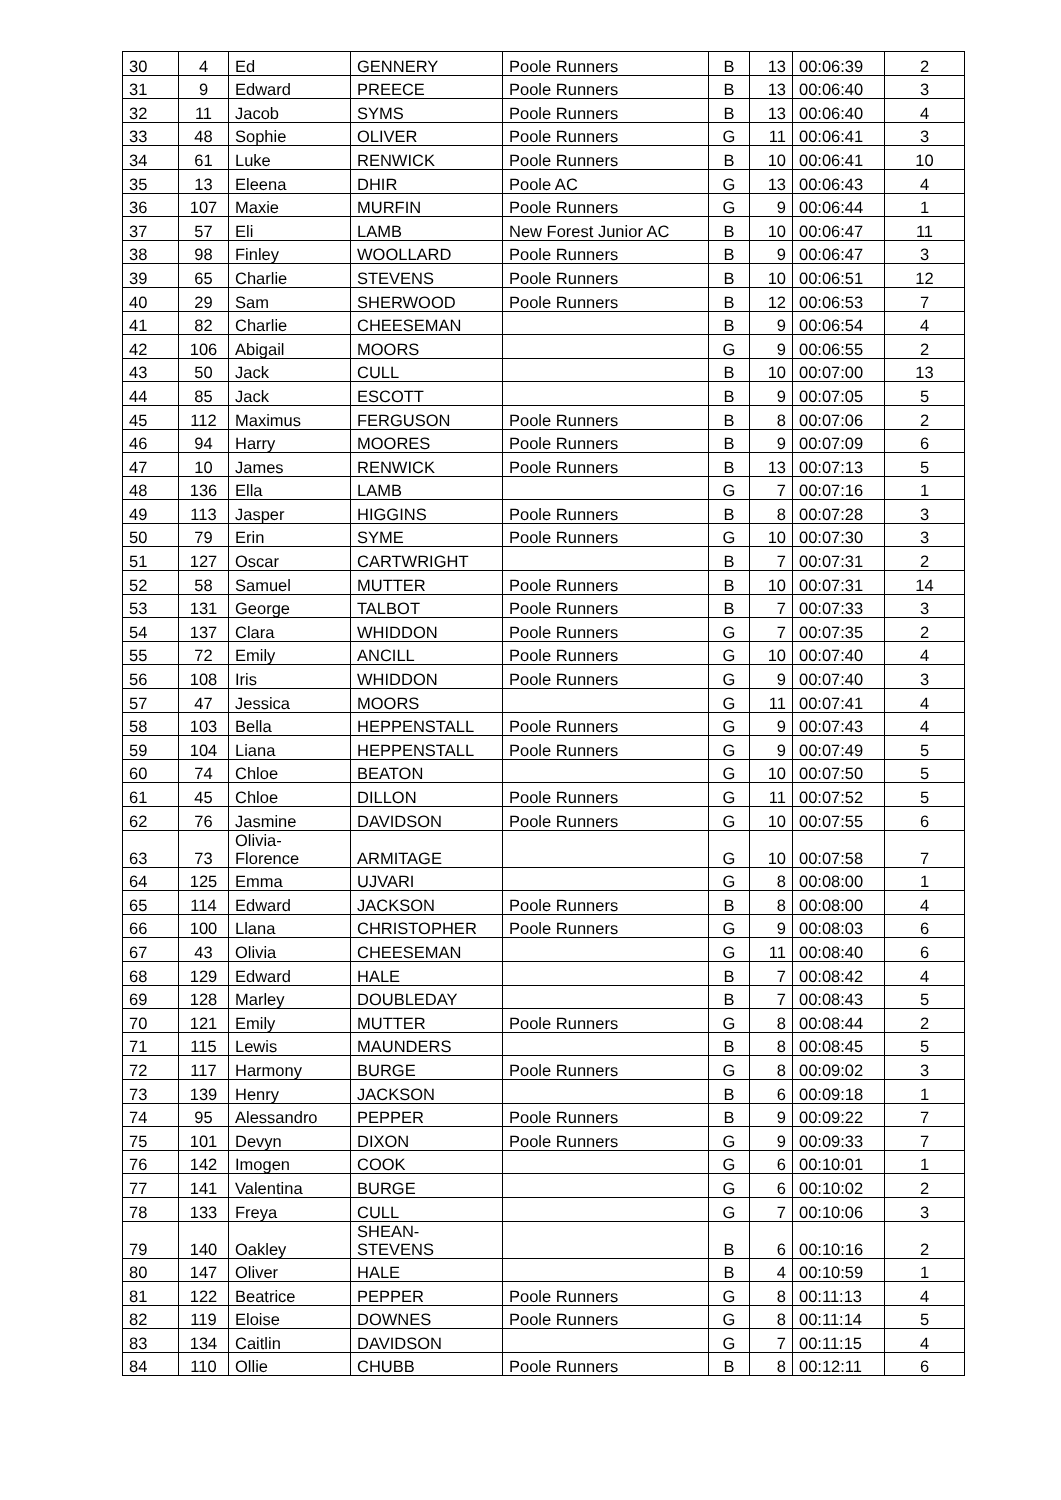| 30 | 4 | Ed | GENNERY | Poole Runners | B | 13 | 00:06:39 | 2 |
| 31 | 9 | Edward | PREECE | Poole Runners | B | 13 | 00:06:40 | 3 |
| 32 | 11 | Jacob | SYMS | Poole Runners | B | 13 | 00:06:40 | 4 |
| 33 | 48 | Sophie | OLIVER | Poole Runners | G | 11 | 00:06:41 | 3 |
| 34 | 61 | Luke | RENWICK | Poole Runners | B | 10 | 00:06:41 | 10 |
| 35 | 13 | Eleena | DHIR | Poole AC | G | 13 | 00:06:43 | 4 |
| 36 | 107 | Maxie | MURFIN | Poole Runners | G | 9 | 00:06:44 | 1 |
| 37 | 57 | Eli | LAMB | New Forest Junior AC | B | 10 | 00:06:47 | 11 |
| 38 | 98 | Finley | WOOLLARD | Poole Runners | B | 9 | 00:06:47 | 3 |
| 39 | 65 | Charlie | STEVENS | Poole Runners | B | 10 | 00:06:51 | 12 |
| 40 | 29 | Sam | SHERWOOD | Poole Runners | B | 12 | 00:06:53 | 7 |
| 41 | 82 | Charlie | CHEESEMAN | | B | 9 | 00:06:54 | 4 |
| 42 | 106 | Abigail | MOORS | | G | 9 | 00:06:55 | 2 |
| 43 | 50 | Jack | CULL | | B | 10 | 00:07:00 | 13 |
| 44 | 85 | Jack | ESCOTT | | B | 9 | 00:07:05 | 5 |
| 45 | 112 | Maximus | FERGUSON | Poole Runners | B | 8 | 00:07:06 | 2 |
| 46 | 94 | Harry | MOORES | Poole Runners | B | 9 | 00:07:09 | 6 |
| 47 | 10 | James | RENWICK | Poole Runners | B | 13 | 00:07:13 | 5 |
| 48 | 136 | Ella | LAMB | | G | 7 | 00:07:16 | 1 |
| 49 | 113 | Jasper | HIGGINS | Poole Runners | B | 8 | 00:07:28 | 3 |
| 50 | 79 | Erin | SYME | Poole Runners | G | 10 | 00:07:30 | 3 |
| 51 | 127 | Oscar | CARTWRIGHT | | B | 7 | 00:07:31 | 2 |
| 52 | 58 | Samuel | MUTTER | Poole Runners | B | 10 | 00:07:31 | 14 |
| 53 | 131 | George | TALBOT | Poole Runners | B | 7 | 00:07:33 | 3 |
| 54 | 137 | Clara | WHIDDON | Poole Runners | G | 7 | 00:07:35 | 2 |
| 55 | 72 | Emily | ANCILL | Poole Runners | G | 10 | 00:07:40 | 4 |
| 56 | 108 | Iris | WHIDDON | Poole Runners | G | 9 | 00:07:40 | 3 |
| 57 | 47 | Jessica | MOORS | | G | 11 | 00:07:41 | 4 |
| 58 | 103 | Bella | HEPPENSTALL | Poole Runners | G | 9 | 00:07:43 | 4 |
| 59 | 104 | Liana | HEPPENSTALL | Poole Runners | G | 9 | 00:07:49 | 5 |
| 60 | 74 | Chloe | BEATON | | G | 10 | 00:07:50 | 5 |
| 61 | 45 | Chloe | DILLON | Poole Runners | G | 11 | 00:07:52 | 5 |
| 62 | 76 | Jasmine | DAVIDSON | Poole Runners | G | 10 | 00:07:55 | 6 |
| 63 | 73 | Olivia- Florence | ARMITAGE | | G | 10 | 00:07:58 | 7 |
| 64 | 125 | Emma | UJVARI | | G | 8 | 00:08:00 | 1 |
| 65 | 114 | Edward | JACKSON | Poole Runners | B | 8 | 00:08:00 | 4 |
| 66 | 100 | Llana | CHRISTOPHER | Poole Runners | G | 9 | 00:08:03 | 6 |
| 67 | 43 | Olivia | CHEESEMAN | | G | 11 | 00:08:40 | 6 |
| 68 | 129 | Edward | HALE | | B | 7 | 00:08:42 | 4 |
| 69 | 128 | Marley | DOUBLEDAY | | B | 7 | 00:08:43 | 5 |
| 70 | 121 | Emily | MUTTER | Poole Runners | G | 8 | 00:08:44 | 2 |
| 71 | 115 | Lewis | MAUNDERS | | B | 8 | 00:08:45 | 5 |
| 72 | 117 | Harmony | BURGE | Poole Runners | G | 8 | 00:09:02 | 3 |
| 73 | 139 | Henry | JACKSON | | B | 6 | 00:09:18 | 1 |
| 74 | 95 | Alessandro | PEPPER | Poole Runners | B | 9 | 00:09:22 | 7 |
| 75 | 101 | Devyn | DIXON | Poole Runners | G | 9 | 00:09:33 | 7 |
| 76 | 142 | Imogen | COOK | | G | 6 | 00:10:01 | 1 |
| 77 | 141 | Valentina | BURGE | | G | 6 | 00:10:02 | 2 |
| 78 | 133 | Freya | CULL | | G | 7 | 00:10:06 | 3 |
| 79 | 140 | Oakley | SHEAN- STEVENS | | B | 6 | 00:10:16 | 2 |
| 80 | 147 | Oliver | HALE | | B | 4 | 00:10:59 | 1 |
| 81 | 122 | Beatrice | PEPPER | Poole Runners | G | 8 | 00:11:13 | 4 |
| 82 | 119 | Eloise | DOWNES | Poole Runners | G | 8 | 00:11:14 | 5 |
| 83 | 134 | Caitlin | DAVIDSON | | G | 7 | 00:11:15 | 4 |
| 84 | 110 | Ollie | CHUBB | Poole Runners | B | 8 | 00:12:11 | 6 |